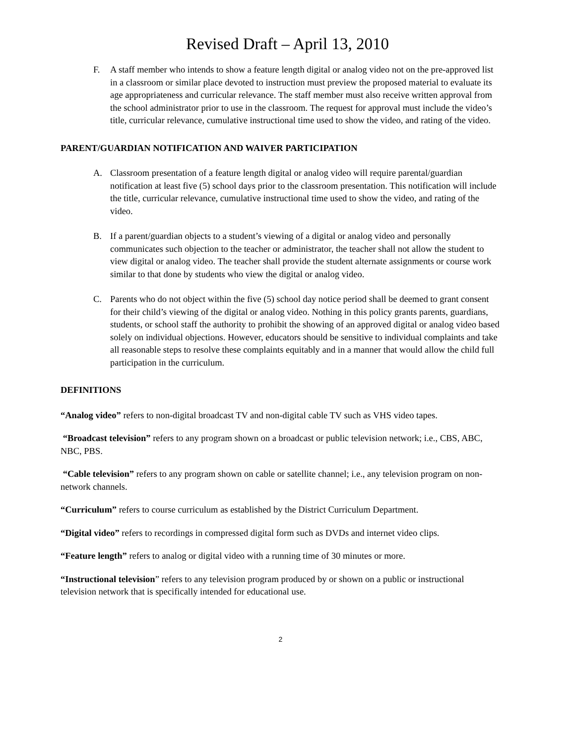Revised Draft – April 13, 2010
F. A staff member who intends to show a feature length digital or analog video not on the pre-approved list in a classroom or similar place devoted to instruction must preview the proposed material to evaluate its age appropriateness and curricular relevance. The staff member must also receive written approval from the school administrator prior to use in the classroom. The request for approval must include the video’s title, curricular relevance, cumulative instructional time used to show the video, and rating of the video.
PARENT/GUARDIAN NOTIFICATION AND WAIVER PARTICIPATION
A. Classroom presentation of a feature length digital or analog video will require parental/guardian notification at least five (5) school days prior to the classroom presentation. This notification will include the title, curricular relevance, cumulative instructional time used to show the video, and rating of the video.
B. If a parent/guardian objects to a student’s viewing of a digital or analog video and personally communicates such objection to the teacher or administrator, the teacher shall not allow the student to view digital or analog video. The teacher shall provide the student alternate assignments or course work similar to that done by students who view the digital or analog video.
C. Parents who do not object within the five (5) school day notice period shall be deemed to grant consent for their child’s viewing of the digital or analog video. Nothing in this policy grants parents, guardians, students, or school staff the authority to prohibit the showing of an approved digital or analog video based solely on individual objections. However, educators should be sensitive to individual complaints and take all reasonable steps to resolve these complaints equitably and in a manner that would allow the child full participation in the curriculum.
DEFINITIONS
“Analog video” refers to non-digital broadcast TV and non-digital cable TV such as VHS video tapes.
“Broadcast television” refers to any program shown on a broadcast or public television network; i.e., CBS, ABC, NBC, PBS.
“Cable television” refers to any program shown on cable or satellite channel; i.e., any television program on non-network channels.
“Curriculum” refers to course curriculum as established by the District Curriculum Department.
“Digital video” refers to recordings in compressed digital form such as DVDs and internet video clips.
“Feature length” refers to analog or digital video with a running time of 30 minutes or more.
“Instructional television” refers to any television program produced by or shown on a public or instructional television network that is specifically intended for educational use.
2